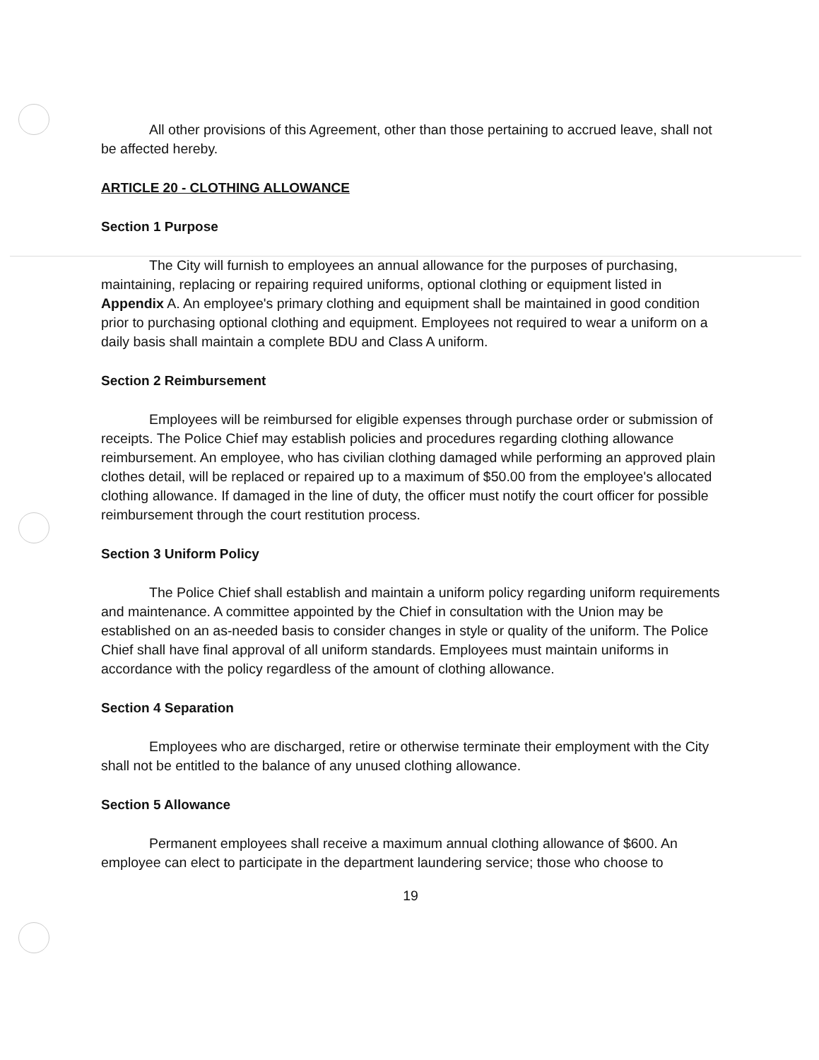All other provisions of this Agreement, other than those pertaining to accrued leave, shall not be affected hereby.
ARTICLE 20 - CLOTHING ALLOWANCE
Section 1 Purpose
The City will furnish to employees an annual allowance for the purposes of purchasing, maintaining, replacing or repairing required uniforms, optional clothing or equipment listed in Appendix A. An employee's primary clothing and equipment shall be maintained in good condition prior to purchasing optional clothing and equipment. Employees not required to wear a uniform on a daily basis shall maintain a complete BDU and Class A uniform.
Section 2 Reimbursement
Employees will be reimbursed for eligible expenses through purchase order or submission of receipts. The Police Chief may establish policies and procedures regarding clothing allowance reimbursement. An employee, who has civilian clothing damaged while performing an approved plain clothes detail, will be replaced or repaired up to a maximum of $50.00 from the employee's allocated clothing allowance. If damaged in the line of duty, the officer must notify the court officer for possible reimbursement through the court restitution process.
Section 3 Uniform Policy
The Police Chief shall establish and maintain a uniform policy regarding uniform requirements and maintenance. A committee appointed by the Chief in consultation with the Union may be established on an as-needed basis to consider changes in style or quality of the uniform. The Police Chief shall have final approval of all uniform standards. Employees must maintain uniforms in accordance with the policy regardless of the amount of clothing allowance.
Section 4 Separation
Employees who are discharged, retire or otherwise terminate their employment with the City shall not be entitled to the balance of any unused clothing allowance.
Section 5 Allowance
Permanent employees shall receive a maximum annual clothing allowance of $600. An employee can elect to participate in the department laundering service; those who choose to
19